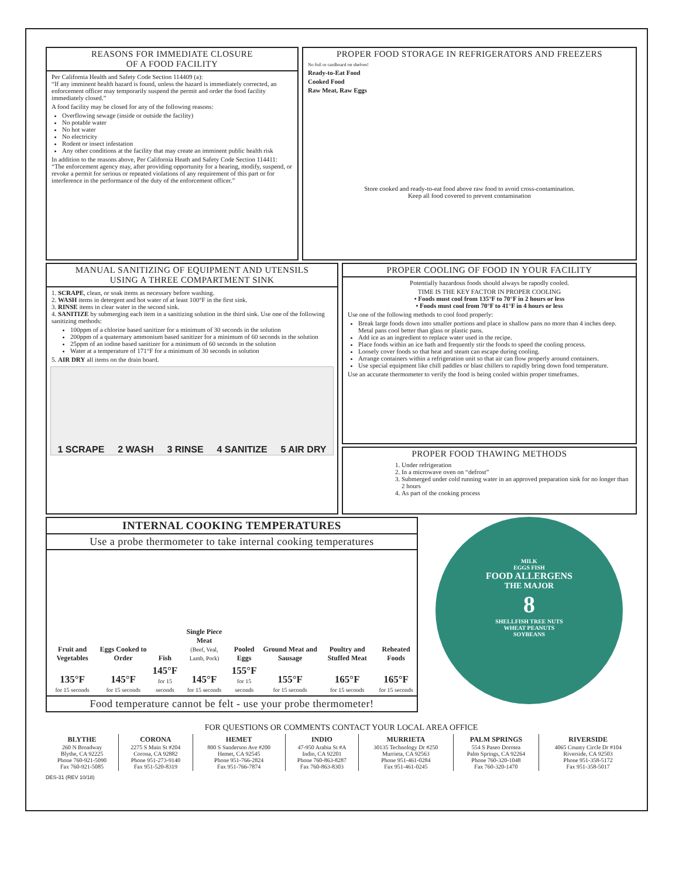REASONS FOR IMMEDIATE CLOSURE
OF A FOOD FACILITY
Per California Health and Safety Code Section 114409 (a):
“If any imminent health hazard is found, unless the hazard is immediately corrected, an enforcement officer may temporarily suspend the permit and order the food facility immediately closed.”
A food facility may be closed for any of the following reasons:
Overflowing sewage (inside or outside the facility)
No potable water
No hot water
No electricity
Rodent or insect infestation
Any other conditions at the facility that may create an imminent public health risk
In addition to the reasons above, Per California Heath and Safety Code Section 114411:
“The enforcement agency may, after providing opportunity for a hearing, modify, suspend, or revoke a permit for serious or repeated violations of any requirement of this part or for interference in the performance of the duty of the enforcement officer.”
PROPER FOOD STORAGE IN REFRIGERATORS AND FREEZERS
No foil or cardboard on shelves!
Ready-to-Eat Food
Cooked Food
Raw Meat, Raw Eggs
Store cooked and ready-to-eat food above raw food to avoid cross-contamination.
Keep all food covered to prevent contamination
MANUAL SANITIZING OF EQUIPMENT AND UTENSILS
USING A THREE COMPARTMENT SINK
1. SCRAPE, clean, or soak items as necessary before washing.
2. WASH items in detergent and hot water of at least 100°F in the first sink.
3. RINSE items in clear water in the second sink.
4. SANITIZE by submerging each item in a sanitizing solution in the third sink. Use one of the following sanitizing methods:
100ppm of a chlorine based sanitizer for a minimum of 30 seconds in the solution
200ppm of a quaternary ammonium based sanitizer for a minimum of 60 seconds in the solution
25ppm of an iodine based sanitizer for a minimum of 60 seconds in the solution
Water at a temperature of 171°F for a minimum of 30 seconds in solution
5. AIR DRY all items on the drain board.
1 SCRAPE 2 WASH 3 RINSE 4 SANITIZE 5 AIR DRY
PROPER COOLING OF FOOD IN YOUR FACILITY
Potentially hazardous foods should always be rapodly cooled.
TIME IS THE KEY FACTOR IN PROPER COOLING
• Foods must cool from 135°F to 70°F in 2 hours or less
• Foods must cool from 70°F to 41°F in 4 hours or less
Use one of the following methods to cool food properly:
Break large foods down into smaller portions and place in shallow pans no more than 4 inches deep. Metal pans cool better than glass or plastic pans.
Add ice as an ingredient to replace water used in the recipe.
Place foods within an ice bath and frequently stir the foods to speed the cooling process.
Loosely cover foods so that heat and steam can escape during cooling.
Arrange containers within a refrigeration unit so that air can flow properly around containers.
Use special equipment like chill paddles or blast chillers to rapidly bring down food temperature.
Use an accurate thermometer to verify the food is being cooled within proper timeframes.
PROPER FOOD THAWING METHODS
1. Under refrigeration
2. In a microwave oven on “defrost”
3. Submerged under cold running water in an approved preparation sink for no longer than 2 hours
4. As part of the cooking process
INTERNAL COOKING TEMPERATURES
Use a probe thermometer to take internal cooking temperatures
| Fruit and Vegetables | Eggs Cooked to Order | Fish | Single Piece Meat (Beef, Veal, Lamb, Pork) | Pooled Eggs | Ground Meat and Sausage | Poultry and Stuffed Meat | Reheated Foods |
| 135°F for 15 seconds | 145°F for 15 seconds | 145°F for 15 seconds | 145°F for 15 seconds | 155°F for 15 seconds | 155°F for 15 seconds | 165°F for 15 seconds | 165°F for 15 seconds |
Food temperature cannot be felt - use your probe thermometer!
MILK
EGGS FISH
FOOD ALLERGENS
THE MAJOR
8
SHELLFISH TREE NUTS
WHEAT PEANUTS
SOYBEANS
FOR QUESTIONS OR COMMENTS CONTACT YOUR LOCAL AREA OFFICE
| BLYTHE 260 N Broadway Blythe, CA 92225 Phone 760-921-5090 Fax 760-921-5085 | CORONA 2275 S Main St #204 Corona, CA 92882 Phone 951-273-9140 Fax 951-520-8319 | HEMET 800 S Sanderson Ave #200 Hemet, CA 92545 Phone 951-766-2824 Fax 951-766-7874 | INDIO 47-950 Arabia St #A Indio, CA 92201 Phone 760-863-8287 Fax 760-863-8303 | MURRIETA 30135 Technology Dr #250 Murrieta, CA 92563 Phone 951-461-0284 Fax 951-461-0245 | PALM SPRINGS 554 S Paseo Dorotea Palm Springs, CA 92264 Phone 760-320-1048 Fax 760-320-1470 | RIVERSIDE 4065 County Circle Dr #104 Riverside, CA 92503 Phone 951-358-5172 Fax 951-358-5017 |
DES-31 (REV 10/18)